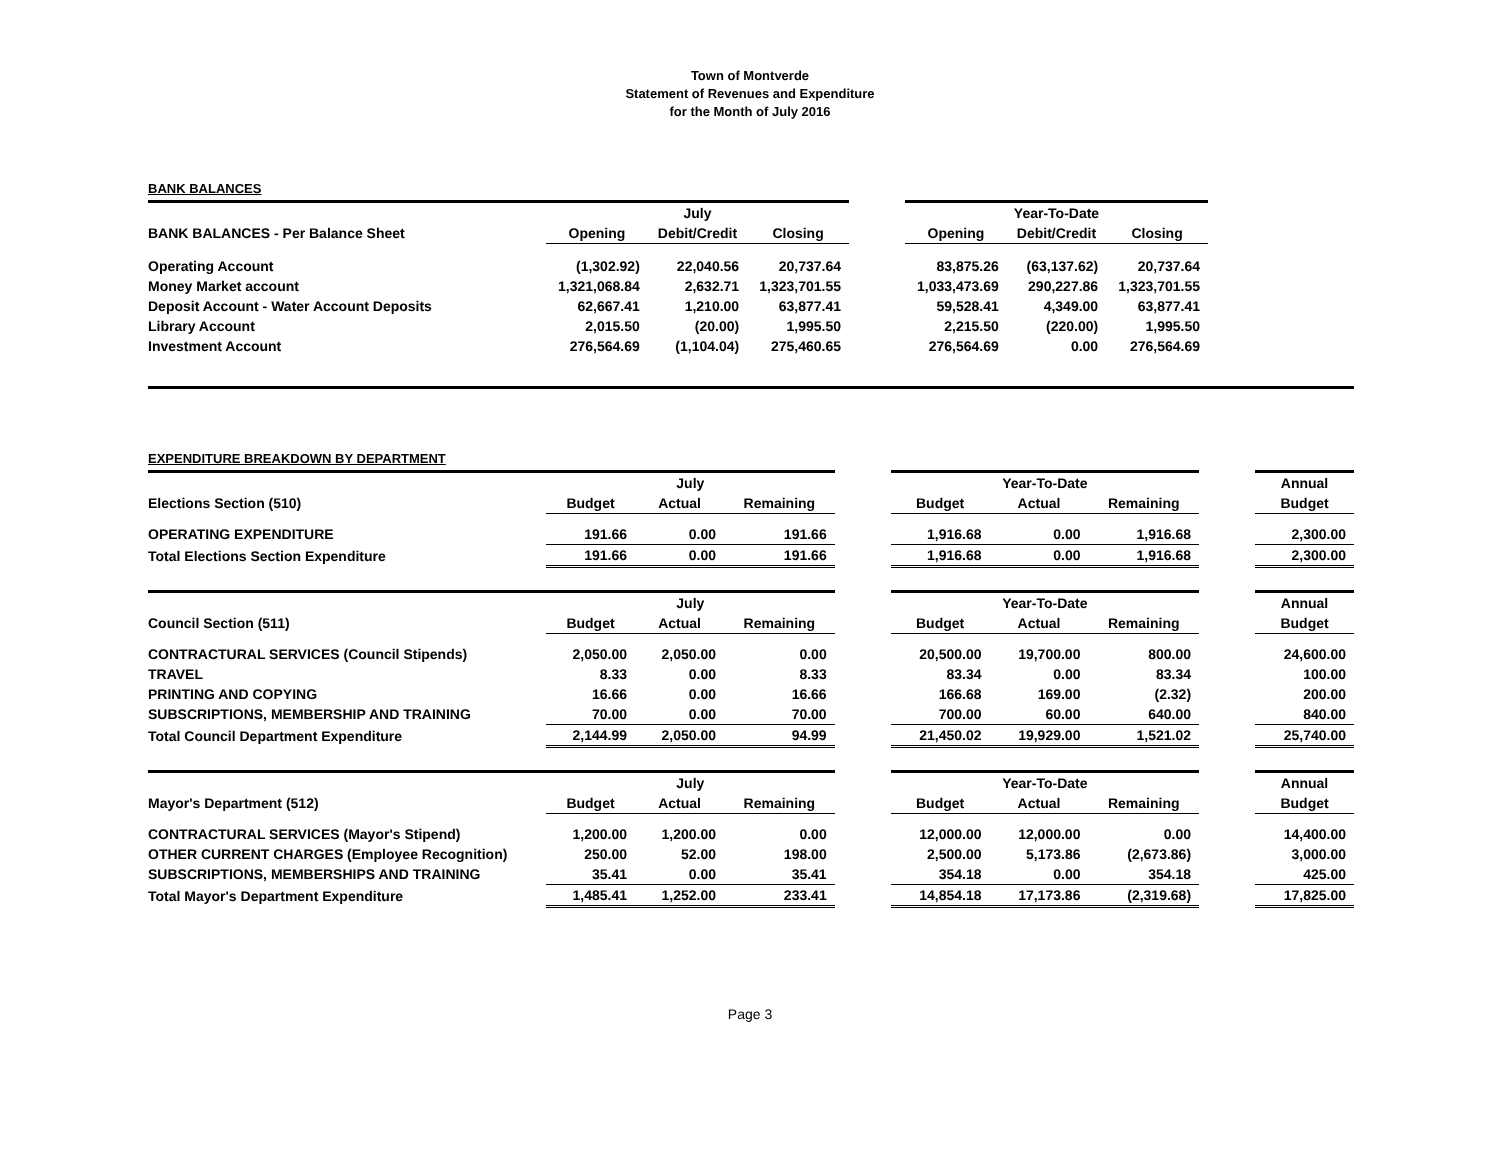Town of Montverde
Statement of Revenues and Expenditure
for the Month of July 2016
BANK BALANCES
| | July | | | | Year-To-Date | | | |
| BANK BALANCES - Per Balance Sheet | Opening | Debit/Credit | Closing | | Opening | Debit/Credit | Closing | |
| Operating Account | (1,302.92) | 22,040.56 | 20,737.64 | | 83,875.26 | (63,137.62) | 20,737.64 | |
| Money Market account | 1,321,068.84 | 2,632.71 | 1,323,701.55 | | 1,033,473.69 | 290,227.86 | 1,323,701.55 | |
| Deposit Account - Water Account Deposits | 62,667.41 | 1,210.00 | 63,877.41 | | 59,528.41 | 4,349.00 | 63,877.41 | |
| Library Account | 2,015.50 | (20.00) | 1,995.50 | | 2,215.50 | (220.00) | 1,995.50 | |
| Investment Account | 276,564.69 | (1,104.04) | 275,460.65 | | 276,564.69 | 0.00 | 276,564.69 | |
EXPENDITURE BREAKDOWN BY DEPARTMENT
| | July | | | | Year-To-Date | | | | Annual |
| Elections Section (510) | Budget | Actual | Remaining | | Budget | Actual | Remaining | | Budget |
| OPERATING EXPENDITURE | 191.66 | 0.00 | 191.66 | | 1,916.68 | 0.00 | 1,916.68 | | 2,300.00 |
| Total Elections Section Expenditure | 191.66 | 0.00 | 191.66 | | 1,916.68 | 0.00 | 1,916.68 | | 2,300.00 |
| | July | | | | Year-To-Date | | | | Annual |
| Council Section (511) | Budget | Actual | Remaining | | Budget | Actual | Remaining | | Budget |
| CONTRACTURAL SERVICES (Council Stipends) | 2,050.00 | 2,050.00 | 0.00 | | 20,500.00 | 19,700.00 | 800.00 | | 24,600.00 |
| TRAVEL | 8.33 | 0.00 | 8.33 | | 83.34 | 0.00 | 83.34 | | 100.00 |
| PRINTING AND COPYING | 16.66 | 0.00 | 16.66 | | 166.68 | 169.00 | (2.32) | | 200.00 |
| SUBSCRIPTIONS, MEMBERSHIP AND TRAINING | 70.00 | 0.00 | 70.00 | | 700.00 | 60.00 | 640.00 | | 840.00 |
| Total Council Department Expenditure | 2,144.99 | 2,050.00 | 94.99 | | 21,450.02 | 19,929.00 | 1,521.02 | | 25,740.00 |
| | July | | | | Year-To-Date | | | | Annual |
| Mayor's Department (512) | Budget | Actual | Remaining | | Budget | Actual | Remaining | | Budget |
| CONTRACTURAL SERVICES (Mayor's Stipend) | 1,200.00 | 1,200.00 | 0.00 | | 12,000.00 | 12,000.00 | 0.00 | | 14,400.00 |
| OTHER CURRENT CHARGES (Employee Recognition) | 250.00 | 52.00 | 198.00 | | 2,500.00 | 5,173.86 | (2,673.86) | | 3,000.00 |
| SUBSCRIPTIONS, MEMBERSHIPS AND TRAINING | 35.41 | 0.00 | 35.41 | | 354.18 | 0.00 | 354.18 | | 425.00 |
| Total Mayor's Department Expenditure | 1,485.41 | 1,252.00 | 233.41 | | 14,854.18 | 17,173.86 | (2,319.68) | | 17,825.00 |
Page 3